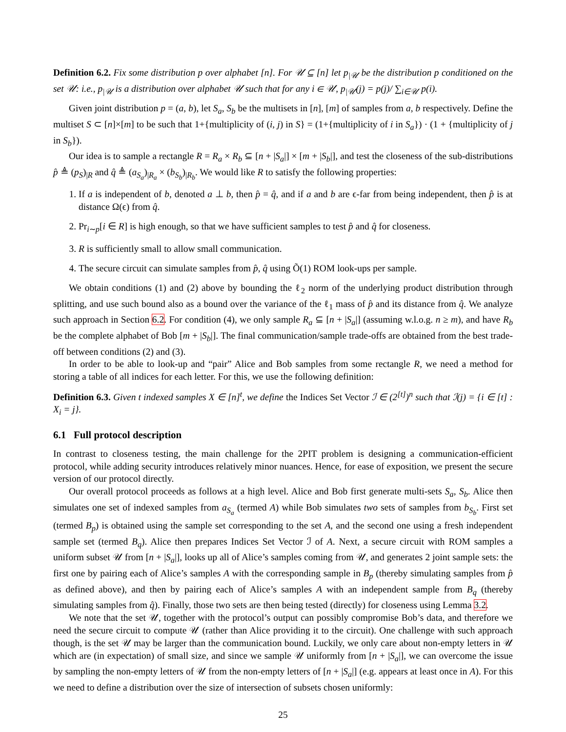Definition 6.2. Fix some distribution p over alphabet [n]. For 𝒰 ⊆ [n] let p<sub>|𝒰</sub> be the distribution p conditioned on the set 𝒰: i.e., p<sub>|𝒰</sub> is a distribution over alphabet 𝒰 such that for any i ∈ 𝒰, p<sub>|𝒰</sub>(j) = p(j)/ ∑<sub>i∈𝒰</sub> p(i).
Given joint distribution p = (a, b), let S<sub>a</sub>, S<sub>b</sub> be the multisets in [n], [m] of samples from a, b respectively. Define the multiset S ⊂ [n]×[m] to be such that 1+{multiplicity of (i, j) in S} = (1+{multiplicity of i in S<sub>a</sub>}) · (1 + {multiplicity of j in S<sub>b</sub>}).
Our idea is to sample a rectangle R = R<sub>a</sub> × R<sub>b</sub> ⊆ [n + |S<sub>a</sub>|] × [m + |S<sub>b</sub>|], and test the closeness of the sub-distributions p̂ ≜ (p<sub>S</sub>)<sub>|R</sub> and q̂ ≜ (a<sub>S<sub>a</sub></sub>)<sub>|R<sub>a</sub></sub> × (b<sub>S<sub>b</sub></sub>)<sub>|R<sub>b</sub></sub>. We would like R to satisfy the following properties:
1. If a is independent of b, denoted a ⊥ b, then p̂ = q̂, and if a and b are ϵ-far from being independent, then p̂ is at distance Ω(ϵ) from q̂.
2. Pr<sub>i∼p</sub>[i ∈ R] is high enough, so that we have sufficient samples to test p̂ and q̂ for closeness.
3. R is sufficiently small to allow small communication.
4. The secure circuit can simulate samples from p̂, q̂ using Õ(1) ROM look-ups per sample.
We obtain conditions (1) and (2) above by bounding the ℓ<sub>2</sub> norm of the underlying product distribution through splitting, and use such bound also as a bound over the variance of the ℓ<sub>1</sub> mass of p̂ and its distance from q̂. We analyze such approach in Section 6.2. For condition (4), we only sample R<sub>a</sub> ⊆ [n + |S<sub>a</sub>|] (assuming w.l.o.g. n ≥ m), and have R<sub>b</sub> be the complete alphabet of Bob [m + |S<sub>b</sub>|]. The final communication/sample trade-offs are obtained from the best trade-off between conditions (2) and (3).
In order to be able to look-up and “pair” Alice and Bob samples from some rectangle R, we need a method for storing a table of all indices for each letter. For this, we use the following definition:
Definition 6.3. Given t indexed samples X ∈ [n]<sup>t</sup>, we define the Indices Set Vector ℐ ∈ (2<sup>[t]</sup>)<sup>n</sup> such that ℐ(j) = {i ∈ [t] : X<sub>i</sub> = j}.
6.1 Full protocol description
In contrast to closeness testing, the main challenge for the 2PIT problem is designing a communication-efficient protocol, while adding security introduces relatively minor nuances. Hence, for ease of exposition, we present the secure version of our protocol directly.
Our overall protocol proceeds as follows at a high level. Alice and Bob first generate multi-sets S<sub>a</sub>, S<sub>b</sub>. Alice then simulates one set of indexed samples from a<sub>S<sub>a</sub></sub> (termed A) while Bob simulates two sets of samples from b<sub>S<sub>b</sub></sub>. First set (termed B<sub>p</sub>) is obtained using the sample set corresponding to the set A, and the second one using a fresh independent sample set (termed B<sub>q</sub>). Alice then prepares Indices Set Vector ℐ of A. Next, a secure circuit with ROM samples a uniform subset 𝒰 from [n + |S<sub>a</sub>|], looks up all of Alice’s samples coming from 𝒰, and generates 2 joint sample sets: the first one by pairing each of Alice’s samples A with the corresponding sample in B<sub>p</sub> (thereby simulating samples from p̂ as defined above), and then by pairing each of Alice’s samples A with an independent sample from B<sub>q</sub> (thereby simulating samples from q̂). Finally, those two sets are then being tested (directly) for closeness using Lemma 3.2.
We note that the set 𝒰, together with the protocol’s output can possibly compromise Bob’s data, and therefore we need the secure circuit to compute 𝒰 (rather than Alice providing it to the circuit). One challenge with such approach though, is the set 𝒰 may be larger than the communication bound. Luckily, we only care about non-empty letters in 𝒰 which are (in expectation) of small size, and since we sample 𝒰 uniformly from [n + |S<sub>a</sub>|], we can overcome the issue by sampling the non-empty letters of 𝒰 from the non-empty letters of [n + |S<sub>a</sub>|] (e.g. appears at least once in A). For this we need to define a distribution over the size of intersection of subsets chosen uniformly:
25